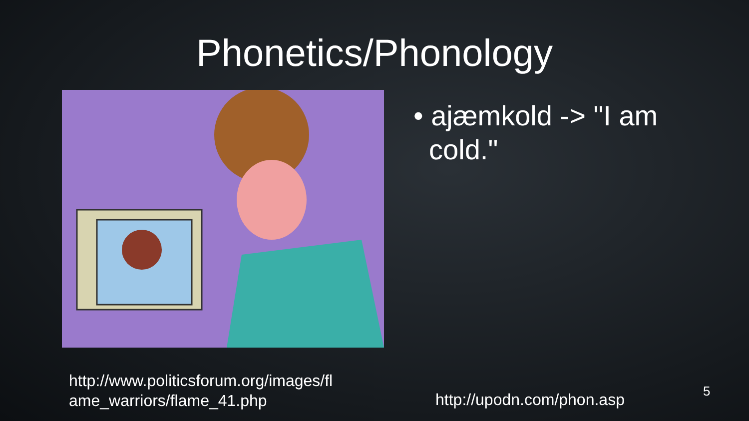Phonetics/Phonology
• ajæmkold -> "I am
cold."
http://www.politicsforum.org/images/fl
ame_warriors/flame_41.php
http://upodn.com/phon.asp 5